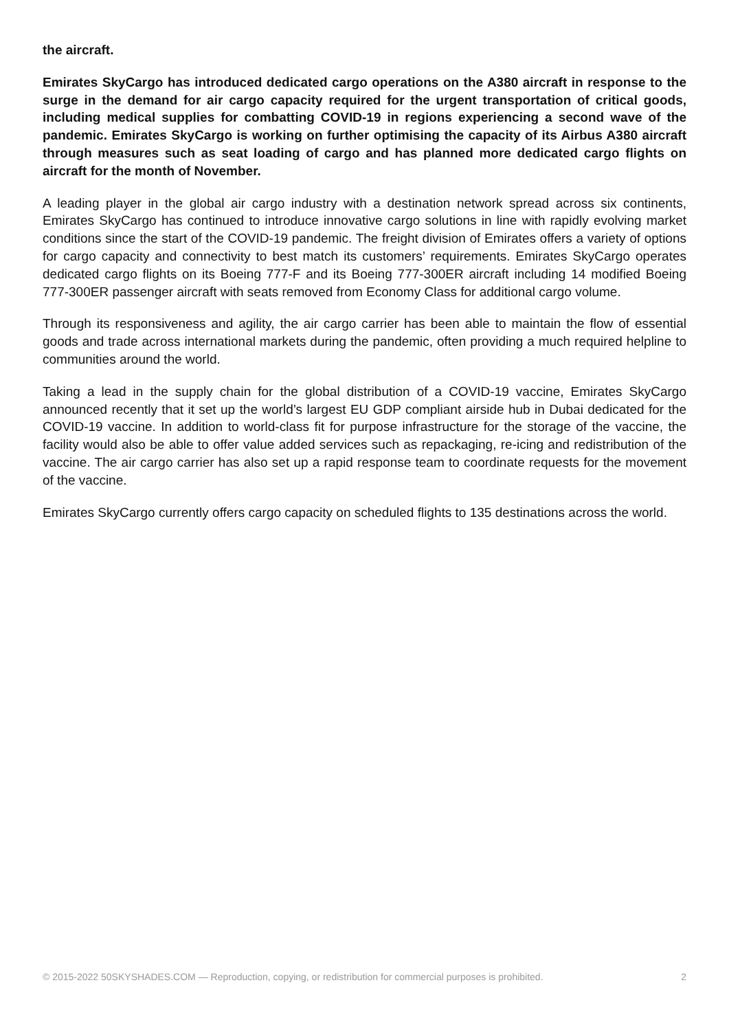the aircraft.
Emirates SkyCargo has introduced dedicated cargo operations on the A380 aircraft in response to the surge in the demand for air cargo capacity required for the urgent transportation of critical goods, including medical supplies for combatting COVID-19 in regions experiencing a second wave of the pandemic. Emirates SkyCargo is working on further optimising the capacity of its Airbus A380 aircraft through measures such as seat loading of cargo and has planned more dedicated cargo flights on aircraft for the month of November.
A leading player in the global air cargo industry with a destination network spread across six continents, Emirates SkyCargo has continued to introduce innovative cargo solutions in line with rapidly evolving market conditions since the start of the COVID-19 pandemic. The freight division of Emirates offers a variety of options for cargo capacity and connectivity to best match its customers’ requirements. Emirates SkyCargo operates dedicated cargo flights on its Boeing 777-F and its Boeing 777-300ER aircraft including 14 modified Boeing 777-300ER passenger aircraft with seats removed from Economy Class for additional cargo volume.
Through its responsiveness and agility, the air cargo carrier has been able to maintain the flow of essential goods and trade across international markets during the pandemic, often providing a much required helpline to communities around the world.
Taking a lead in the supply chain for the global distribution of a COVID-19 vaccine, Emirates SkyCargo announced recently that it set up the world’s largest EU GDP compliant airside hub in Dubai dedicated for the COVID-19 vaccine. In addition to world-class fit for purpose infrastructure for the storage of the vaccine, the facility would also be able to offer value added services such as repackaging, re-icing and redistribution of the vaccine. The air cargo carrier has also set up a rapid response team to coordinate requests for the movement of the vaccine.
Emirates SkyCargo currently offers cargo capacity on scheduled flights to 135 destinations across the world.
© 2015-2022 50SKYSHADES.COM — Reproduction, copying, or redistribution for commercial purposes is prohibited. 2